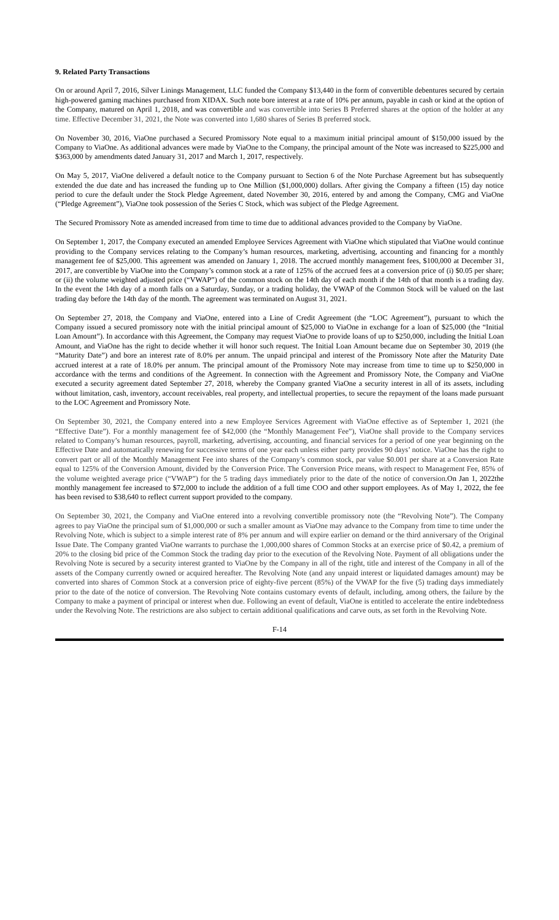9. Related Party Transactions
On or around April 7, 2016, Silver Linings Management, LLC funded the Company $13,440 in the form of convertible debentures secured by certain high-powered gaming machines purchased from XIDAX. Such note bore interest at a rate of 10% per annum, payable in cash or kind at the option of the Company, matured on April 1, 2018, and was convertible and was convertible into Series B Preferred shares at the option of the holder at any time. Effective December 31, 2021, the Note was converted into 1,680 shares of Series B preferred stock.
On November 30, 2016, ViaOne purchased a Secured Promissory Note equal to a maximum initial principal amount of $150,000 issued by the Company to ViaOne. As additional advances were made by ViaOne to the Company, the principal amount of the Note was increased to $225,000 and $363,000 by amendments dated January 31, 2017 and March 1, 2017, respectively.
On May 5, 2017, ViaOne delivered a default notice to the Company pursuant to Section 6 of the Note Purchase Agreement but has subsequently extended the due date and has increased the funding up to One Million ($1,000,000) dollars. After giving the Company a fifteen (15) day notice period to cure the default under the Stock Pledge Agreement, dated November 30, 2016, entered by and among the Company, CMG and ViaOne (“Pledge Agreement”), ViaOne took possession of the Series C Stock, which was subject of the Pledge Agreement.
The Secured Promissory Note as amended increased from time to time due to additional advances provided to the Company by ViaOne.
On September 1, 2017, the Company executed an amended Employee Services Agreement with ViaOne which stipulated that ViaOne would continue providing to the Company services relating to the Company’s human resources, marketing, advertising, accounting and financing for a monthly management fee of $25,000. This agreement was amended on January 1, 2018. The accrued monthly management fees, $100,000 at December 31, 2017, are convertible by ViaOne into the Company’s common stock at a rate of 125% of the accrued fees at a conversion price of (i) $0.05 per share; or (ii) the volume weighted adjusted price (“VWAP”) of the common stock on the 14th day of each month if the 14th of that month is a trading day. In the event the 14th day of a month falls on a Saturday, Sunday, or a trading holiday, the VWAP of the Common Stock will be valued on the last trading day before the 14th day of the month. The agreement was terminated on August 31, 2021.
On September 27, 2018, the Company and ViaOne, entered into a Line of Credit Agreement (the “LOC Agreement”), pursuant to which the Company issued a secured promissory note with the initial principal amount of $25,000 to ViaOne in exchange for a loan of $25,000 (the “Initial Loan Amount”). In accordance with this Agreement, the Company may request ViaOne to provide loans of up to $250,000, including the Initial Loan Amount, and ViaOne has the right to decide whether it will honor such request. The Initial Loan Amount became due on September 30, 2019 (the “Maturity Date”) and bore an interest rate of 8.0% per annum. The unpaid principal and interest of the Promissory Note after the Maturity Date accrued interest at a rate of 18.0% per annum. The principal amount of the Promissory Note may increase from time to time up to $250,000 in accordance with the terms and conditions of the Agreement. In connection with the Agreement and Promissory Note, the Company and ViaOne executed a security agreement dated September 27, 2018, whereby the Company granted ViaOne a security interest in all of its assets, including without limitation, cash, inventory, account receivables, real property, and intellectual properties, to secure the repayment of the loans made pursuant to the LOC Agreement and Promissory Note.
On September 30, 2021, the Company entered into a new Employee Services Agreement with ViaOne effective as of September 1, 2021 (the “Effective Date”). For a monthly management fee of $42,000 (the “Monthly Management Fee”), ViaOne shall provide to the Company services related to Company’s human resources, payroll, marketing, advertising, accounting, and financial services for a period of one year beginning on the Effective Date and automatically renewing for successive terms of one year each unless either party provides 90 days’ notice. ViaOne has the right to convert part or all of the Monthly Management Fee into shares of the Company’s common stock, par value $0.001 per share at a Conversion Rate equal to 125% of the Conversion Amount, divided by the Conversion Price. The Conversion Price means, with respect to Management Fee, 85% of the volume weighted average price (“VWAP”) for the 5 trading days immediately prior to the date of the notice of conversion. On Jan 1, 2022the monthly management fee increased to $72,000 to include the addition of a full time COO and other support employees. As of May 1, 2022, the fee has been revised to $38,640 to reflect current support provided to the company.
On September 30, 2021, the Company and ViaOne entered into a revolving convertible promissory note (the “Revolving Note”). The Company agrees to pay ViaOne the principal sum of $1,000,000 or such a smaller amount as ViaOne may advance to the Company from time to time under the Revolving Note, which is subject to a simple interest rate of 8% per annum and will expire earlier on demand or the third anniversary of the Original Issue Date. The Company granted ViaOne warrants to purchase the 1,000,000 shares of Common Stocks at an exercise price of $0.42, a premium of 20% to the closing bid price of the Common Stock the trading day prior to the execution of the Revolving Note. Payment of all obligations under the Revolving Note is secured by a security interest granted to ViaOne by the Company in all of the right, title and interest of the Company in all of the assets of the Company currently owned or acquired hereafter. The Revolving Note (and any unpaid interest or liquidated damages amount) may be converted into shares of Common Stock at a conversion price of eighty-five percent (85%) of the VWAP for the five (5) trading days immediately prior to the date of the notice of conversion. The Revolving Note contains customary events of default, including, among others, the failure by the Company to make a payment of principal or interest when due. Following an event of default, ViaOne is entitled to accelerate the entire indebtedness under the Revolving Note. The restrictions are also subject to certain additional qualifications and carve outs, as set forth in the Revolving Note.
F-14